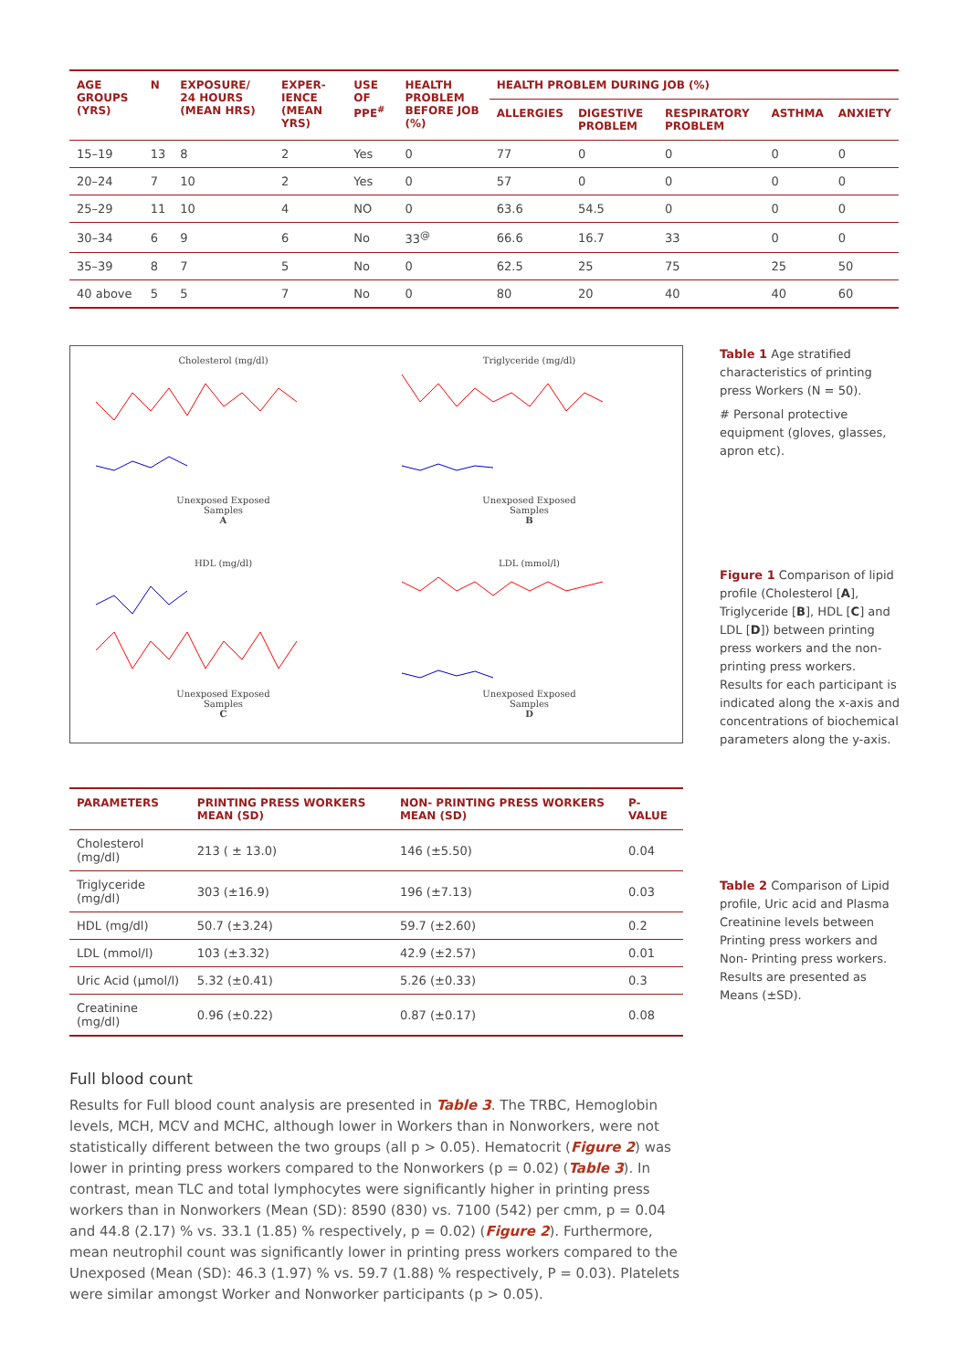| AGE GROUPS (YRS) | N | EXPOSURE/ 24 HOURS (MEAN HRS) | EXPER- IENCE (MEAN YRS) | USE OF PPE<sup>#</sup> | HEALTH PROBLEM BEFORE JOB (%) | HEALTH PROBLEM DURING JOB (%) | | | | |
| --- | --- | --- | --- | --- | --- | --- | --- | --- | --- | --- |
| | | | | | | ALLERGIES | DIGESTIVE PROBLEM | RESPIRATORY PROBLEM | ASTHMA | ANXIETY |
| 15–19 | 13 | 8 | 2 | Yes | 0 | 77 | 0 | 0 | 0 | 0 |
| 20–24 | 7 | 10 | 2 | Yes | 0 | 57 | 0 | 0 | 0 | 0 |
| 25–29 | 11 | 10 | 4 | NO | 0 | 63.6 | 54.5 | 0 | 0 | 0 |
| 30–34 | 6 | 9 | 6 | No | 33<sup>@</sup> | 66.6 | 16.7 | 33 | 0 | 0 |
| 35–39 | 8 | 7 | 5 | No | 0 | 62.5 | 25 | 75 | 25 | 50 |
| 40 above | 5 | 5 | 7 | No | 0 | 80 | 20 | 40 | 40 | 60 |
Cholesterol (mg/dl)
Unexposed Exposed
Samples
A
Triglyceride (mg/dl)
Unexposed Exposed
Samples
B
HDL (mg/dl)
Unexposed Exposed
Samples
C
LDL (mmol/l)
Unexposed Exposed
Samples
D
Table 1 Age stratified characteristics of printing press Workers (N = 50).
# Personal protective equipment (gloves, glasses, apron etc).
Figure 1 Comparison of lipid profile (Cholesterol [A], Triglyceride [B], HDL [C] and LDL [D]) between printing press workers and the non-printing press workers. Results for each participant is indicated along the x-axis and concentrations of biochemical parameters along the y-axis.
| PARAMETERS | PRINTING PRESS WORKERS MEAN (SD) | NON- PRINTING PRESS WORKERS MEAN (SD) | P-VALUE |
| --- | --- | --- | --- |
| Cholesterol (mg/dl) | 213 ( ± 13.0) | 146 (±5.50) | 0.04 |
| Triglyceride (mg/dl) | 303 (±16.9) | 196 (±7.13) | 0.03 |
| HDL (mg/dl) | 50.7 (±3.24) | 59.7 (±2.60) | 0.2 |
| LDL (mmol/l) | 103 (±3.32) | 42.9 (±2.57) | 0.01 |
| Uric Acid (μmol/l) | 5.32 (±0.41) | 5.26 (±0.33) | 0.3 |
| Creatinine (mg/dl) | 0.96 (±0.22) | 0.87 (±0.17) | 0.08 |
Table 2 Comparison of Lipid profile, Uric acid and Plasma Creatinine levels between Printing press workers and Non- Printing press workers. Results are presented as Means (±SD).
Full blood count
Results for Full blood count analysis are presented in Table 3. The TRBC, Hemoglobin levels, MCH, MCV and MCHC, although lower in Workers than in Nonworkers, were not statistically different between the two groups (all p > 0.05). Hematocrit (Figure 2) was lower in printing press workers compared to the Nonworkers (p = 0.02) (Table 3). In contrast, mean TLC and total lymphocytes were significantly higher in printing press workers than in Nonworkers (Mean (SD): 8590 (830) vs. 7100 (542) per cmm, p = 0.04 and 44.8 (2.17) % vs. 33.1 (1.85) % respectively, p = 0.02) (Figure 2). Furthermore, mean neutrophil count was significantly lower in printing press workers compared to the Unexposed (Mean (SD): 46.3 (1.97) % vs. 59.7 (1.88) % respectively, P = 0.03). Platelets were similar amongst Worker and Nonworker participants (p > 0.05).